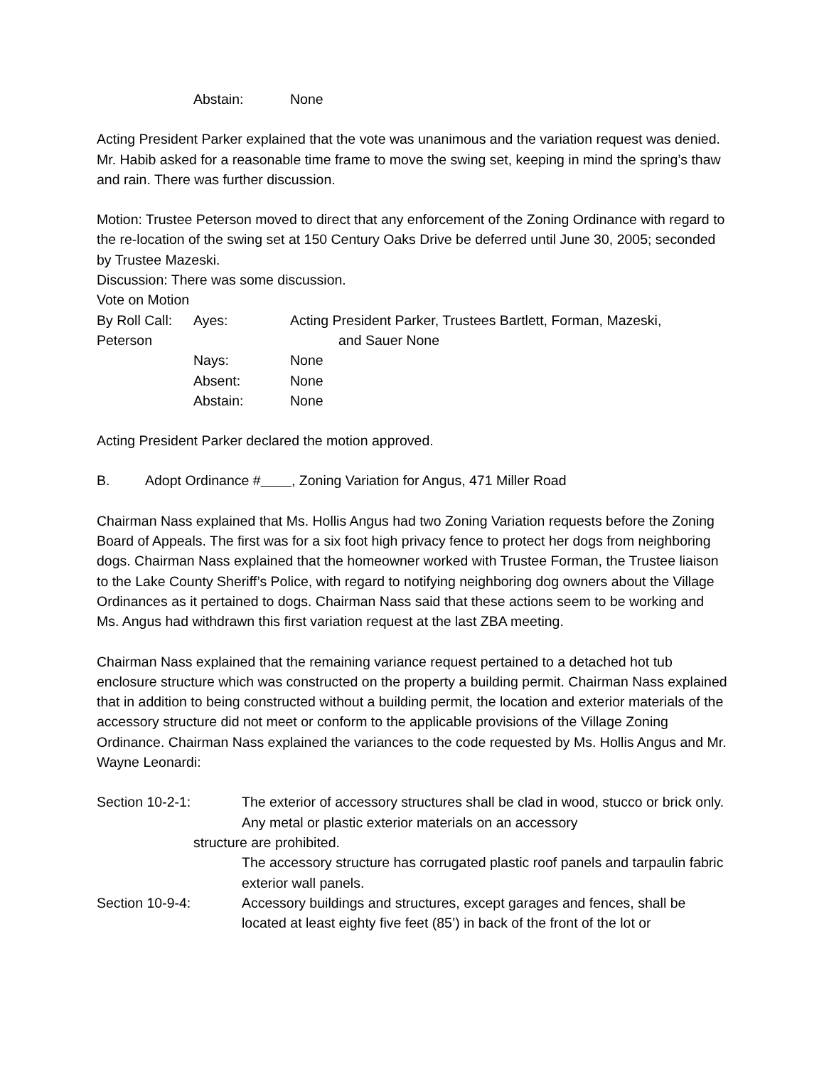Abstain: None
Acting President Parker explained that the vote was unanimous and the variation request was denied. Mr. Habib asked for a reasonable time frame to move the swing set, keeping in mind the spring’s thaw and rain. There was further discussion.
Motion: Trustee Peterson moved to direct that any enforcement of the Zoning Ordinance with regard to the re-location of the swing set at 150 Century Oaks Drive be deferred until June 30, 2005; seconded by Trustee Mazeski.
Discussion: There was some discussion.
Vote on Motion
By Roll Call: Ayes: Acting President Parker, Trustees Bartlett, Forman, Mazeski,
Peterson and Sauer None
Nays: None
Absent: None
Abstain: None
Acting President Parker declared the motion approved.
B. Adopt Ordinance # , Zoning Variation for Angus, 471 Miller Road
Chairman Nass explained that Ms. Hollis Angus had two Zoning Variation requests before the Zoning Board of Appeals. The first was for a six foot high privacy fence to protect her dogs from neighboring dogs. Chairman Nass explained that the homeowner worked with Trustee Forman, the Trustee liaison to the Lake County Sheriff’s Police, with regard to notifying neighboring dog owners about the Village Ordinances as it pertained to dogs. Chairman Nass said that these actions seem to be working and Ms. Angus had withdrawn this first variation request at the last ZBA meeting.
Chairman Nass explained that the remaining variance request pertained to a detached hot tub enclosure structure which was constructed on the property a building permit. Chairman Nass explained that in addition to being constructed without a building permit, the location and exterior materials of the accessory structure did not meet or conform to the applicable provisions of the Village Zoning Ordinance. Chairman Nass explained the variances to the code requested by Ms. Hollis Angus and Mr. Wayne Leonardi:
Section 10-2-1: The exterior of accessory structures shall be clad in wood, stucco or brick only. Any metal or plastic exterior materials on an accessory
structure are prohibited.
The accessory structure has corrugated plastic roof panels and tarpaulin fabric exterior wall panels.
Section 10-9-4: Accessory buildings and structures, except garages and fences, shall be located at least eighty five feet (85’) in back of the front of the lot or